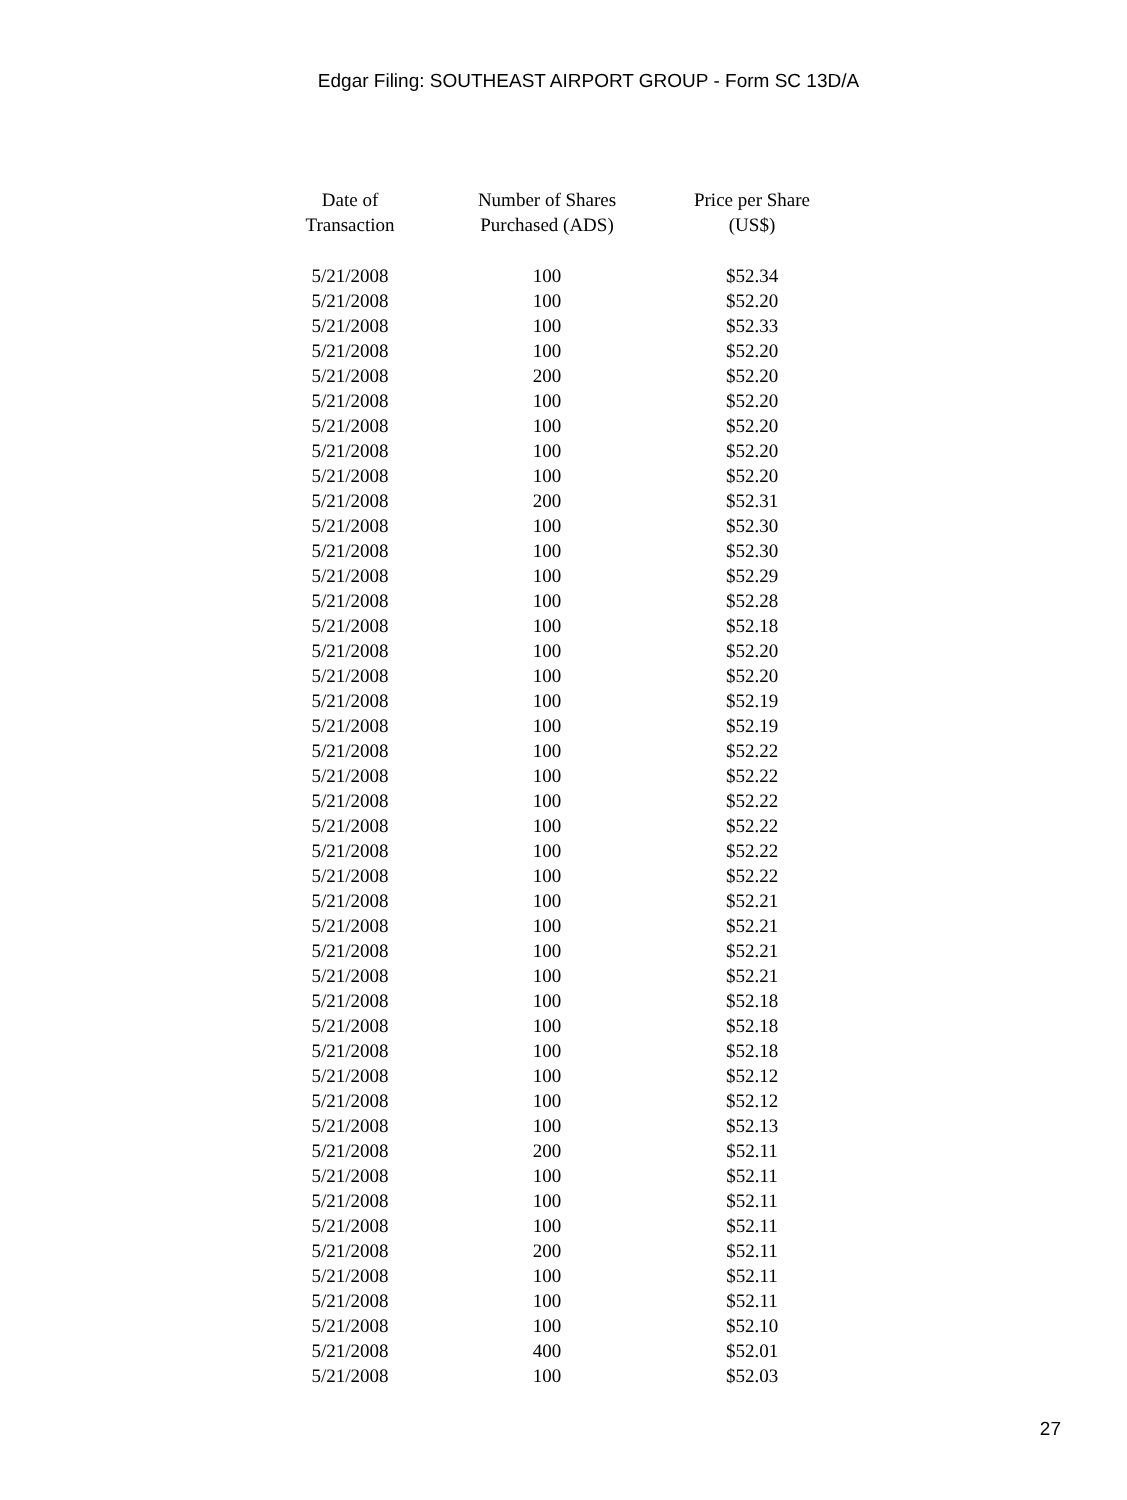Edgar Filing: SOUTHEAST AIRPORT GROUP - Form SC 13D/A
| Date of Transaction | Number of Shares Purchased (ADS) | Price per Share (US$) |
| --- | --- | --- |
| 5/21/2008 | 100 | $52.34 |
| 5/21/2008 | 100 | $52.20 |
| 5/21/2008 | 100 | $52.33 |
| 5/21/2008 | 100 | $52.20 |
| 5/21/2008 | 200 | $52.20 |
| 5/21/2008 | 100 | $52.20 |
| 5/21/2008 | 100 | $52.20 |
| 5/21/2008 | 100 | $52.20 |
| 5/21/2008 | 100 | $52.20 |
| 5/21/2008 | 200 | $52.31 |
| 5/21/2008 | 100 | $52.30 |
| 5/21/2008 | 100 | $52.30 |
| 5/21/2008 | 100 | $52.29 |
| 5/21/2008 | 100 | $52.28 |
| 5/21/2008 | 100 | $52.18 |
| 5/21/2008 | 100 | $52.20 |
| 5/21/2008 | 100 | $52.20 |
| 5/21/2008 | 100 | $52.19 |
| 5/21/2008 | 100 | $52.19 |
| 5/21/2008 | 100 | $52.22 |
| 5/21/2008 | 100 | $52.22 |
| 5/21/2008 | 100 | $52.22 |
| 5/21/2008 | 100 | $52.22 |
| 5/21/2008 | 100 | $52.22 |
| 5/21/2008 | 100 | $52.22 |
| 5/21/2008 | 100 | $52.21 |
| 5/21/2008 | 100 | $52.21 |
| 5/21/2008 | 100 | $52.21 |
| 5/21/2008 | 100 | $52.21 |
| 5/21/2008 | 100 | $52.18 |
| 5/21/2008 | 100 | $52.18 |
| 5/21/2008 | 100 | $52.18 |
| 5/21/2008 | 100 | $52.12 |
| 5/21/2008 | 100 | $52.12 |
| 5/21/2008 | 100 | $52.13 |
| 5/21/2008 | 200 | $52.11 |
| 5/21/2008 | 100 | $52.11 |
| 5/21/2008 | 100 | $52.11 |
| 5/21/2008 | 100 | $52.11 |
| 5/21/2008 | 200 | $52.11 |
| 5/21/2008 | 100 | $52.11 |
| 5/21/2008 | 100 | $52.11 |
| 5/21/2008 | 100 | $52.10 |
| 5/21/2008 | 400 | $52.01 |
| 5/21/2008 | 100 | $52.03 |
27